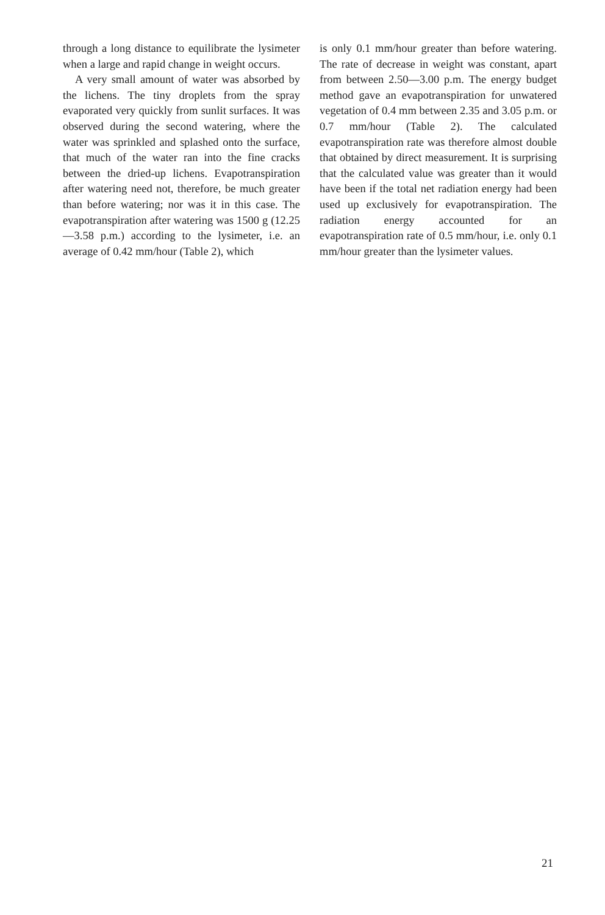through a long distance to equilibrate the lysimeter when a large and rapid change in weight occurs.
A very small amount of water was absorbed by the lichens. The tiny droplets from the spray evaporated very quickly from sunlit surfaces. It was observed during the second watering, where the water was sprinkled and splashed onto the surface, that much of the water ran into the fine cracks between the dried-up lichens. Evapotranspiration after watering need not, therefore, be much greater than before watering; nor was it in this case. The evapotranspiration after watering was 1500 g (12.25—3.58 p.m.) according to the lysimeter, i.e. an average of 0.42 mm/hour (Table 2), which
is only 0.1 mm/hour greater than before watering. The rate of decrease in weight was constant, apart from between 2.50—3.00 p.m. The energy budget method gave an evapotranspiration for unwatered vegetation of 0.4 mm between 2.35 and 3.05 p.m. or 0.7 mm/hour (Table 2). The calculated evapotranspiration rate was therefore almost double that obtained by direct measurement. It is surprising that the calculated value was greater than it would have been if the total net radiation energy had been used up exclusively for evapotranspiration. The radiation energy accounted for an evapotranspiration rate of 0.5 mm/hour, i.e. only 0.1 mm/hour greater than the lysimeter values.
21